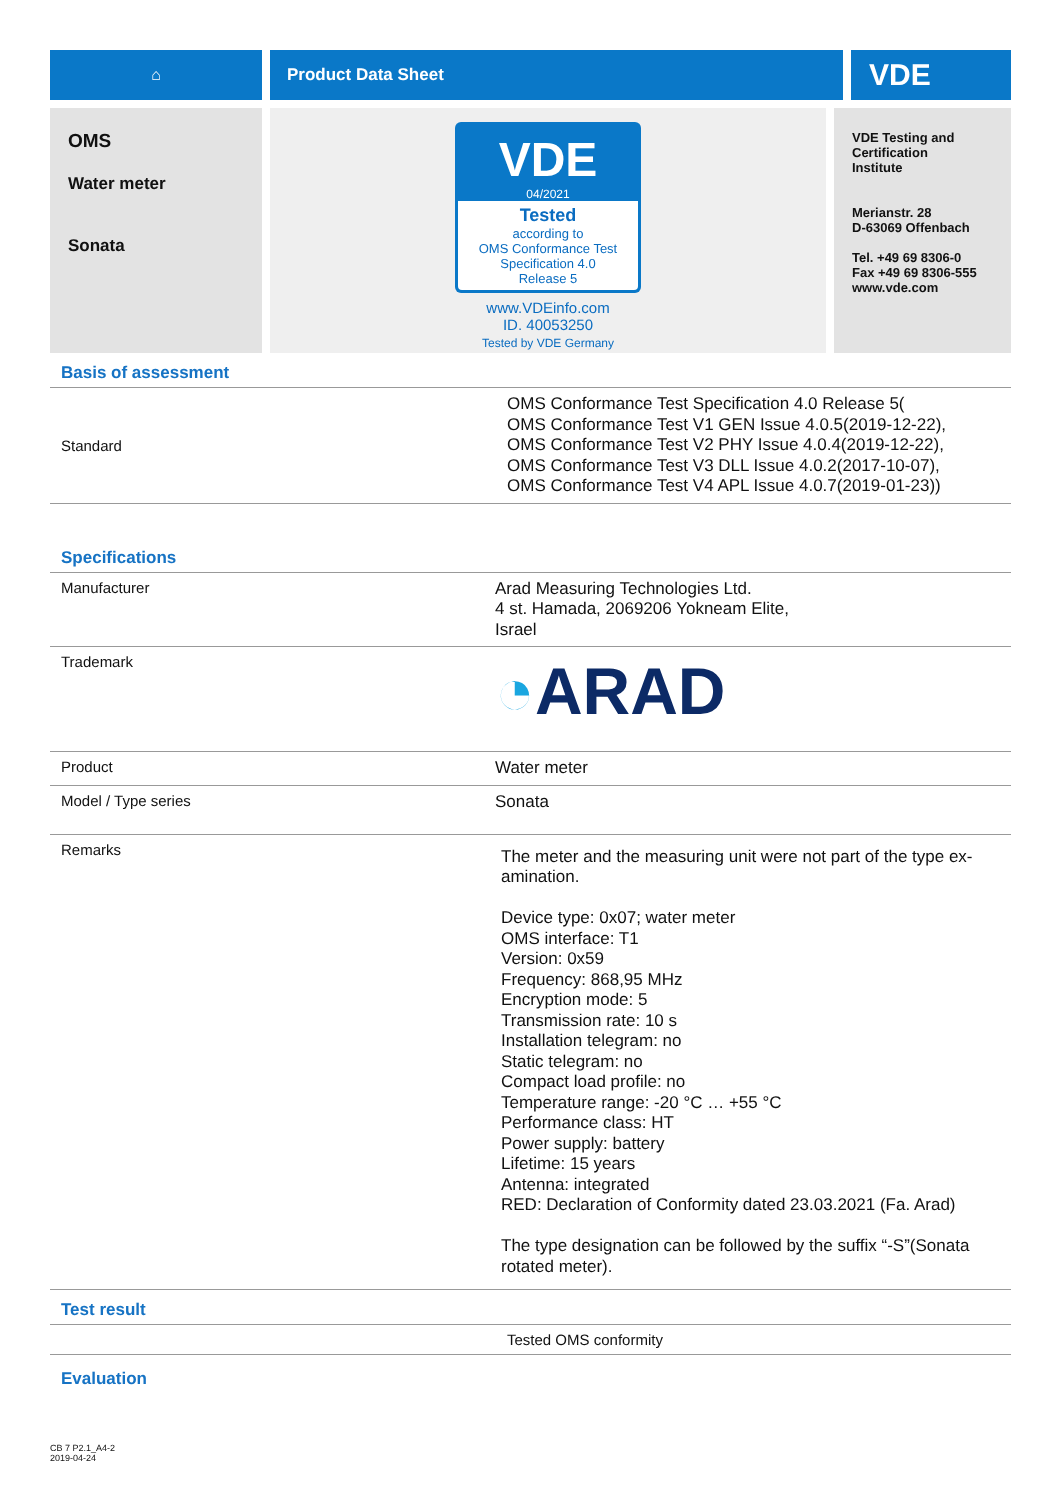⌂ Product Data Sheet
VDE
OMS
Water meter
Sonata
VDE
04/2021
Tested
according to
OMS Conformance Test
Specification 4.0
Release 5
www.VDEinfo.com
ID. 40053250
Tested by VDE Germany
VDE Testing and
Certification
Institute
Merianstr. 28
D-63069 Offenbach
Tel. +49 69 8306-0
Fax +49 69 8306-555
www.vde.com
Basis of assessment
| Standard | OMS Conformance Test Specification 4.0 Release 5( OMS Conformance Test V1 GEN Issue 4.0.5(2019-12-22), OMS Conformance Test V2 PHY Issue 4.0.4(2019-12-22), OMS Conformance Test V3 DLL Issue 4.0.2(2017-10-07), OMS Conformance Test V4 APL Issue 4.0.7(2019-01-23)) |
Specifications
| Manufacturer | Arad Measuring Technologies Ltd. 4 st. Hamada, 2069206 Yokneam Elite, Israel |
| Trademark | ◔ ARAD |
| Product | Water meter |
| Model / Type series | Sonata |
| Remarks | The meter and the measuring unit were not part of the type ex-amination. Device type: 0x07; water meter OMS interface: T1 Version: 0x59 Frequency: 868,95 MHz Encryption mode: 5 Transmission rate: 10 s Installation telegram: no Static telegram: no Compact load profile: no Temperature range: -20 °C … +55 °C Performance class: HT Power supply: battery Lifetime: 15 years Antenna: integrated RED: Declaration of Conformity dated 23.03.2021 (Fa. Arad) The type designation can be followed by the suffix “-S”(Sonata rotated meter). |
Test result
| | Tested OMS conformity |
Evaluation
CB 7 P2.1_A4-2
2019-04-24